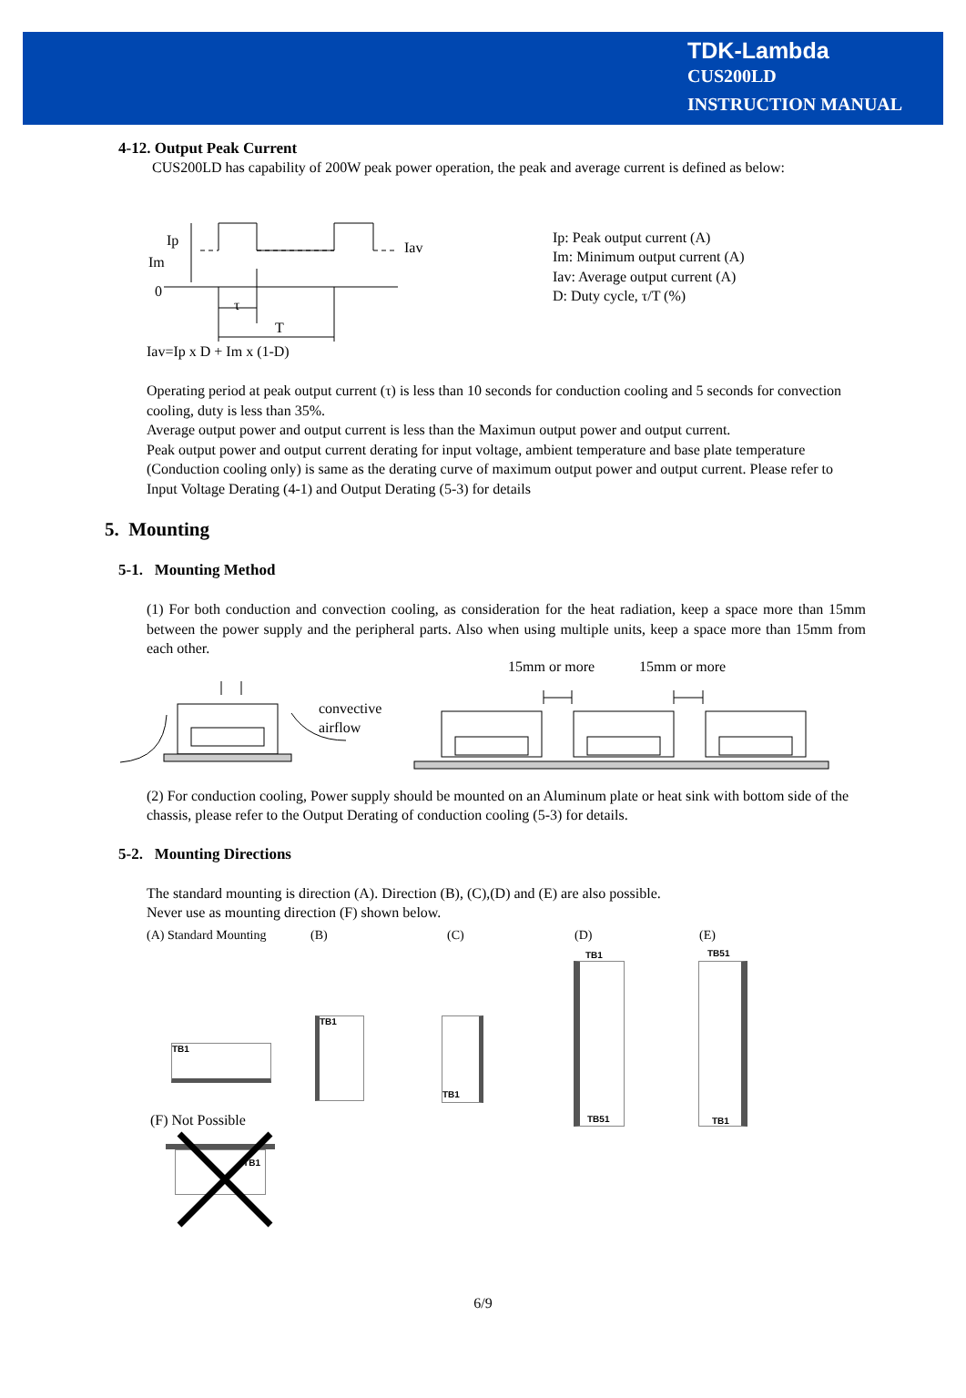TDK-Lambda
CUS200LD
INSTRUCTION MANUAL
4-12. Output Peak Current
CUS200LD has capability of 200W peak power operation, the peak and average current is defined as below:
Ip
Im
0
Iav
τ
T
Ip: Peak output current (A)
Im: Minimum output current (A)
Iav: Average output current (A)
D: Duty cycle, τ/T (%)
Iav=Ip x D + Im x (1-D)
Operating period at peak output current (τ) is less than 10 seconds for conduction cooling and 5 seconds for convection cooling, duty is less than 35%.
Average output power and output current is less than the Maximun output power and output current.
Peak output power and output current derating for input voltage, ambient temperature and base plate temperature (Conduction cooling only) is same as the derating curve of maximum output power and output current. Please refer to Input Voltage Derating (4-1) and Output Derating (5-3) for details
5. Mounting
5-1. Mounting Method
(1) For both conduction and convection cooling, as consideration for the heat radiation, keep a space more than 15mm between the power supply and the peripheral parts. Also when using multiple units, keep a space more than 15mm from each other.
15mm or more 15mm or more
convective
airflow
(2) For conduction cooling, Power supply should be mounted on an Aluminum plate or heat sink with bottom side of the chassis, please refer to the Output Derating of conduction cooling (5-3) for details.
5-2. Mounting Directions
The standard mounting is direction (A). Direction (B), (C),(D) and (E) are also possible.
Never use as mounting direction (F) shown below.
(A) Standard Mounting (B) (C) (D) (E)
TB1
TB1 TB1
TB1
TB51
TB51
TB1
(F) Not Possible
TB1
6/9